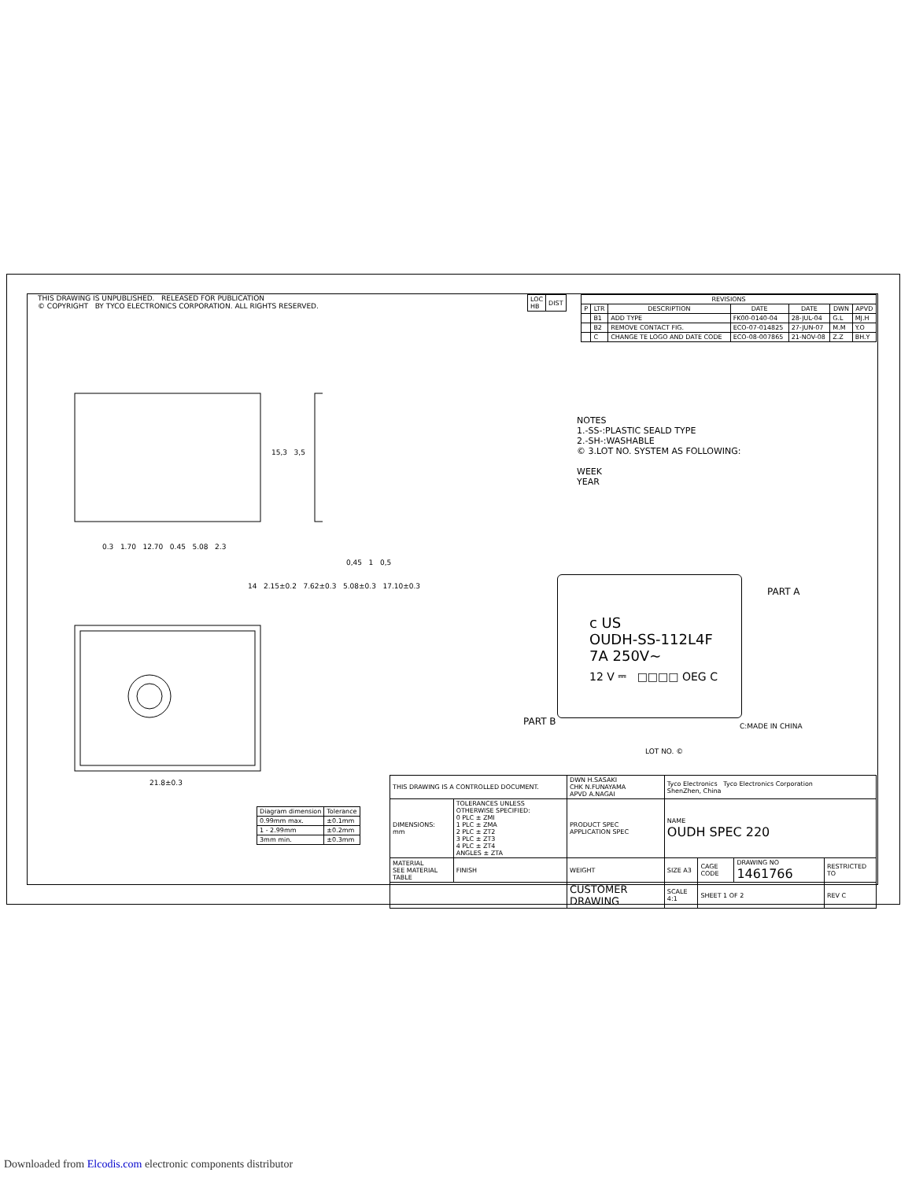THIS DRAWING IS UNPUBLISHED. RELEASED FOR PUBLICATION
© COPYRIGHT BY TYCO ELECTRONICS CORPORATION. ALL RIGHTS RESERVED.
| LOC HB | DIST |
| REVISIONS | | | | | | |
| --- | --- | --- | --- | --- | --- | --- |
| P | LTR | DESCRIPTION | DATE | DATE | DWN | APVD |
| | B1 | ADD TYPE | FK00-0140-04 | 28-JUL-04 | G.L | MJ.H |
| | B2 | REMOVE CONTACT FIG. | ECO-07-014825 | 27-JUN-07 | M.M | Y.O |
| | C | CHANGE TE LOGO AND DATE CODE | ECO-08-007865 | 21-NOV-08 | Z.Z | BH.Y |
0.3 1.70 12.70 0.45 5.08 2.3
15,3 3,5
0,45 1 0,5
14 2.15±0.2 7.62±0.3 5.08±0.3 17.10±0.3
21.8±0.3
NOTES
1.-SS-:PLASTIC SEALD TYPE
2.-SH-:WASHABLE
© 3.LOT NO. SYSTEM AS FOLLOWING:
WEEK
YEAR
c US
OUDH-SS-112L4F
7A 250V~
12 V ⎓ □□□□ OEG C
PART A
PART B C:MADE IN CHINA
LOT NO. ©
| Diagram dimension | Tolerance |
| --- | --- |
| 0.99mm max. | ±0.1mm |
| 1 - 2.99mm | ±0.2mm |
| 3mm min. | ±0.3mm |
| THIS DRAWING IS A CONTROLLED DOCUMENT. | | DWN H.SASAKI CHK N.FUNAYAMA APVD A.NAGAI | Tyco Electronics Tyco Electronics Corporation ShenZhen, China | | | |
| DIMENSIONS: mm | TOLERANCES UNLESS OTHERWISE SPECIFIED: 0 PLC ± ZMI 1 PLC ± ZMA 2 PLC ± ZT2 3 PLC ± ZT3 4 PLC ± ZT4 ANGLES ± ZTA | PRODUCT SPEC APPLICATION SPEC | NAME OUDH SPEC 220 | | | |
| MATERIAL SEE MATERIAL TABLE | FINISH | WEIGHT | SIZE A3 | CAGE CODE | DRAWING NO 1461766 | RESTRICTED TO |
| | | CUSTOMER DRAWING | SCALE 4:1 | SHEET 1 OF 2 | | REV C |
Downloaded from Elcodis.com electronic components distributor